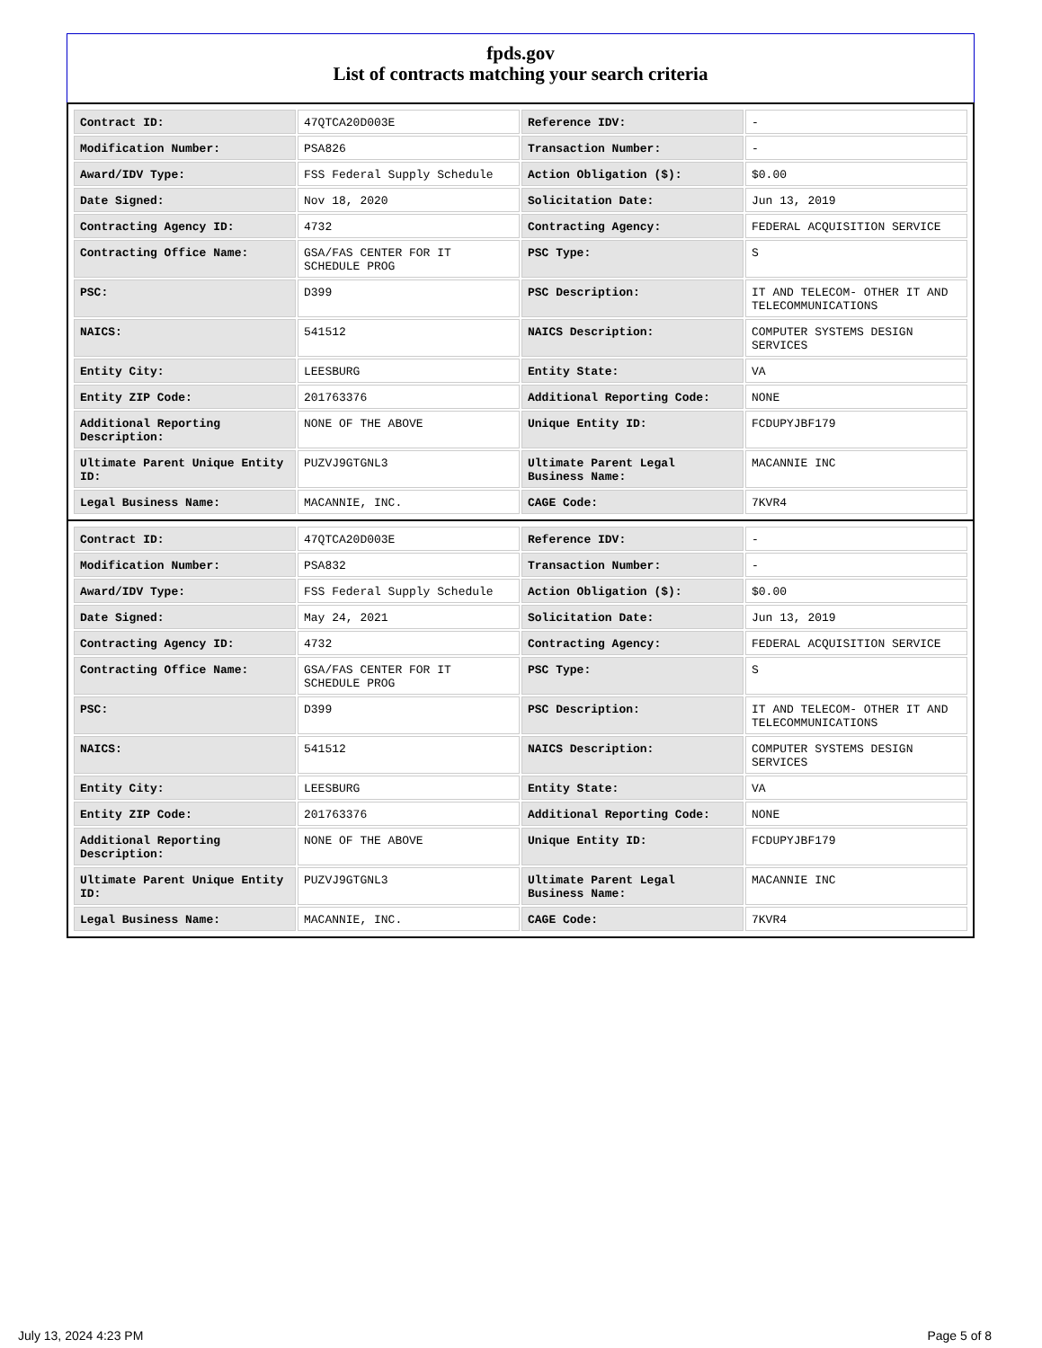fpds.gov
List of contracts matching your search criteria
| Contract ID: | 47QTCA20D003E | Reference IDV: | - |
| Modification Number: | PSA826 | Transaction Number: | - |
| Award/IDV Type: | FSS Federal Supply Schedule | Action Obligation ($): | $0.00 |
| Date Signed: | Nov 18, 2020 | Solicitation Date: | Jun 13, 2019 |
| Contracting Agency ID: | 4732 | Contracting Agency: | FEDERAL ACQUISITION SERVICE |
| Contracting Office Name: | GSA/FAS CENTER FOR IT SCHEDULE PROG | PSC Type: | S |
| PSC: | D399 | PSC Description: | IT AND TELECOM- OTHER IT AND TELECOMMUNICATIONS |
| NAICS: | 541512 | NAICS Description: | COMPUTER SYSTEMS DESIGN SERVICES |
| Entity City: | LEESBURG | Entity State: | VA |
| Entity ZIP Code: | 201763376 | Additional Reporting Code: | NONE |
| Additional Reporting Description: | NONE OF THE ABOVE | Unique Entity ID: | FCDUPYJBF179 |
| Ultimate Parent Unique Entity ID: | PUZVJ9GTGNL3 | Ultimate Parent Legal Business Name: | MACANNIE INC |
| Legal Business Name: | MACANNIE, INC. | CAGE Code: | 7KVR4 |
| Contract ID: | 47QTCA20D003E | Reference IDV: | - |
| Modification Number: | PSA832 | Transaction Number: | - |
| Award/IDV Type: | FSS Federal Supply Schedule | Action Obligation ($): | $0.00 |
| Date Signed: | May 24, 2021 | Solicitation Date: | Jun 13, 2019 |
| Contracting Agency ID: | 4732 | Contracting Agency: | FEDERAL ACQUISITION SERVICE |
| Contracting Office Name: | GSA/FAS CENTER FOR IT SCHEDULE PROG | PSC Type: | S |
| PSC: | D399 | PSC Description: | IT AND TELECOM- OTHER IT AND TELECOMMUNICATIONS |
| NAICS: | 541512 | NAICS Description: | COMPUTER SYSTEMS DESIGN SERVICES |
| Entity City: | LEESBURG | Entity State: | VA |
| Entity ZIP Code: | 201763376 | Additional Reporting Code: | NONE |
| Additional Reporting Description: | NONE OF THE ABOVE | Unique Entity ID: | FCDUPYJBF179 |
| Ultimate Parent Unique Entity ID: | PUZVJ9GTGNL3 | Ultimate Parent Legal Business Name: | MACANNIE INC |
| Legal Business Name: | MACANNIE, INC. | CAGE Code: | 7KVR4 |
July 13, 2024 4:23 PM Page 5 of 8